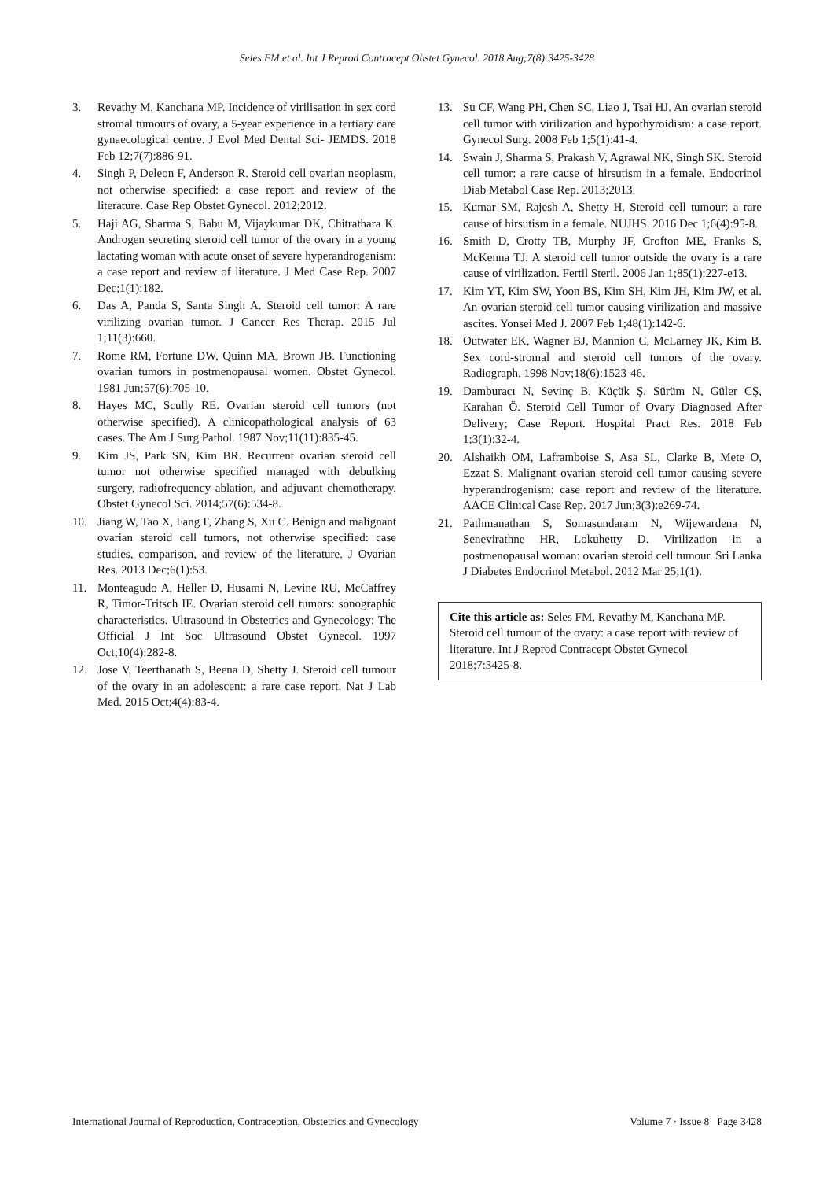Seles FM et al. Int J Reprod Contracept Obstet Gynecol. 2018 Aug;7(8):3425-3428
3. Revathy M, Kanchana MP. Incidence of virilisation in sex cord stromal tumours of ovary, a 5-year experience in a tertiary care gynaecological centre. J Evol Med Dental Sci- JEMDS. 2018 Feb 12;7(7):886-91.
4. Singh P, Deleon F, Anderson R. Steroid cell ovarian neoplasm, not otherwise specified: a case report and review of the literature. Case Rep Obstet Gynecol. 2012;2012.
5. Haji AG, Sharma S, Babu M, Vijaykumar DK, Chitrathara K. Androgen secreting steroid cell tumor of the ovary in a young lactating woman with acute onset of severe hyperandrogenism: a case report and review of literature. J Med Case Rep. 2007 Dec;1(1):182.
6. Das A, Panda S, Santa Singh A. Steroid cell tumor: A rare virilizing ovarian tumor. J Cancer Res Therap. 2015 Jul 1;11(3):660.
7. Rome RM, Fortune DW, Quinn MA, Brown JB. Functioning ovarian tumors in postmenopausal women. Obstet Gynecol. 1981 Jun;57(6):705-10.
8. Hayes MC, Scully RE. Ovarian steroid cell tumors (not otherwise specified). A clinicopathological analysis of 63 cases. The Am J Surg Pathol. 1987 Nov;11(11):835-45.
9. Kim JS, Park SN, Kim BR. Recurrent ovarian steroid cell tumor not otherwise specified managed with debulking surgery, radiofrequency ablation, and adjuvant chemotherapy. Obstet Gynecol Sci. 2014;57(6):534-8.
10. Jiang W, Tao X, Fang F, Zhang S, Xu C. Benign and malignant ovarian steroid cell tumors, not otherwise specified: case studies, comparison, and review of the literature. J Ovarian Res. 2013 Dec;6(1):53.
11. Monteagudo A, Heller D, Husami N, Levine RU, McCaffrey R, Timor‐Tritsch IE. Ovarian steroid cell tumors: sonographic characteristics. Ultrasound in Obstetrics and Gynecology: The Official J Int Soc Ultrasound Obstet Gynecol. 1997 Oct;10(4):282-8.
12. Jose V, Teerthanath S, Beena D, Shetty J. Steroid cell tumour of the ovary in an adolescent: a rare case report. Nat J Lab Med. 2015 Oct;4(4):83-4.
13. Su CF, Wang PH, Chen SC, Liao J, Tsai HJ. An ovarian steroid cell tumor with virilization and hypothyroidism: a case report. Gynecol Surg. 2008 Feb 1;5(1):41-4.
14. Swain J, Sharma S, Prakash V, Agrawal NK, Singh SK. Steroid cell tumor: a rare cause of hirsutism in a female. Endocrinol Diab Metabol Case Rep. 2013;2013.
15. Kumar SM, Rajesh A, Shetty H. Steroid cell tumour: a rare cause of hirsutism in a female. NUJHS. 2016 Dec 1;6(4):95-8.
16. Smith D, Crotty TB, Murphy JF, Crofton ME, Franks S, McKenna TJ. A steroid cell tumor outside the ovary is a rare cause of virilization. Fertil Steril. 2006 Jan 1;85(1):227-e13.
17. Kim YT, Kim SW, Yoon BS, Kim SH, Kim JH, Kim JW, et al. An ovarian steroid cell tumor causing virilization and massive ascites. Yonsei Med J. 2007 Feb 1;48(1):142-6.
18. Outwater EK, Wagner BJ, Mannion C, McLarney JK, Kim B. Sex cord-stromal and steroid cell tumors of the ovary. Radiograph. 1998 Nov;18(6):1523-46.
19. Damburacı N, Sevinç B, Küçük Ş, Sürüm N, Güler CŞ, Karahan Ö. Steroid Cell Tumor of Ovary Diagnosed After Delivery; Case Report. Hospital Pract Res. 2018 Feb 1;3(1):32-4.
20. Alshaikh OM, Laframboise S, Asa SL, Clarke B, Mete O, Ezzat S. Malignant ovarian steroid cell tumor causing severe hyperandrogenism: case report and review of the literature. AACE Clinical Case Rep. 2017 Jun;3(3):e269-74.
21. Pathmanathan S, Somasundaram N, Wijewardena N, Senevirathne HR, Lokuhetty D. Virilization in a postmenopausal woman: ovarian steroid cell tumour. Sri Lanka J Diabetes Endocrinol Metabol. 2012 Mar 25;1(1).
Cite this article as: Seles FM, Revathy M, Kanchana MP. Steroid cell tumour of the ovary: a case report with review of literature. Int J Reprod Contracept Obstet Gynecol 2018;7:3425-8.
International Journal of Reproduction, Contraception, Obstetrics and Gynecology Volume 7 · Issue 8 Page 3428